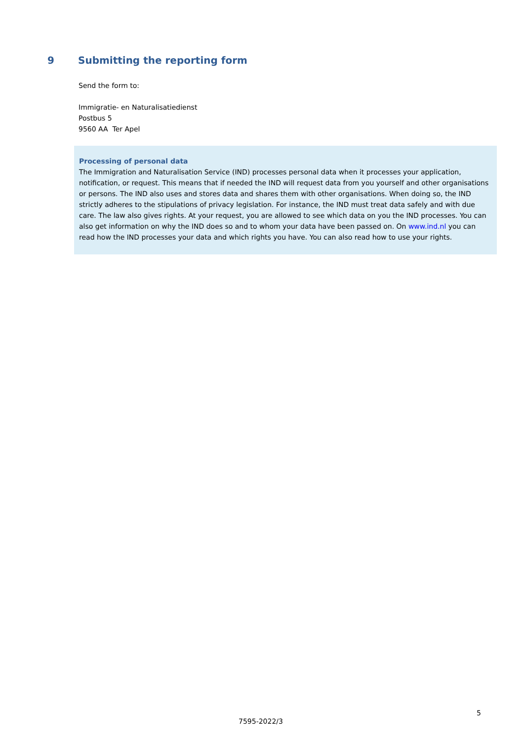9 Submitting the reporting form
Send the form to:
Immigratie- en Naturalisatiedienst
Postbus 5
9560 AA Ter Apel
Processing of personal data
The Immigration and Naturalisation Service (IND) processes personal data when it processes your application, notification, or request. This means that if needed the IND will request data from you yourself and other organisations or persons. The IND also uses and stores data and shares them with other organisations. When doing so, the IND strictly adheres to the stipulations of privacy legislation. For instance, the IND must treat data safely and with due care. The law also gives rights. At your request, you are allowed to see which data on you the IND processes. You can also get information on why the IND does so and to whom your data have been passed on. On www.ind.nl you can read how the IND processes your data and which rights you have. You can also read how to use your rights.
5
7595-2022/3